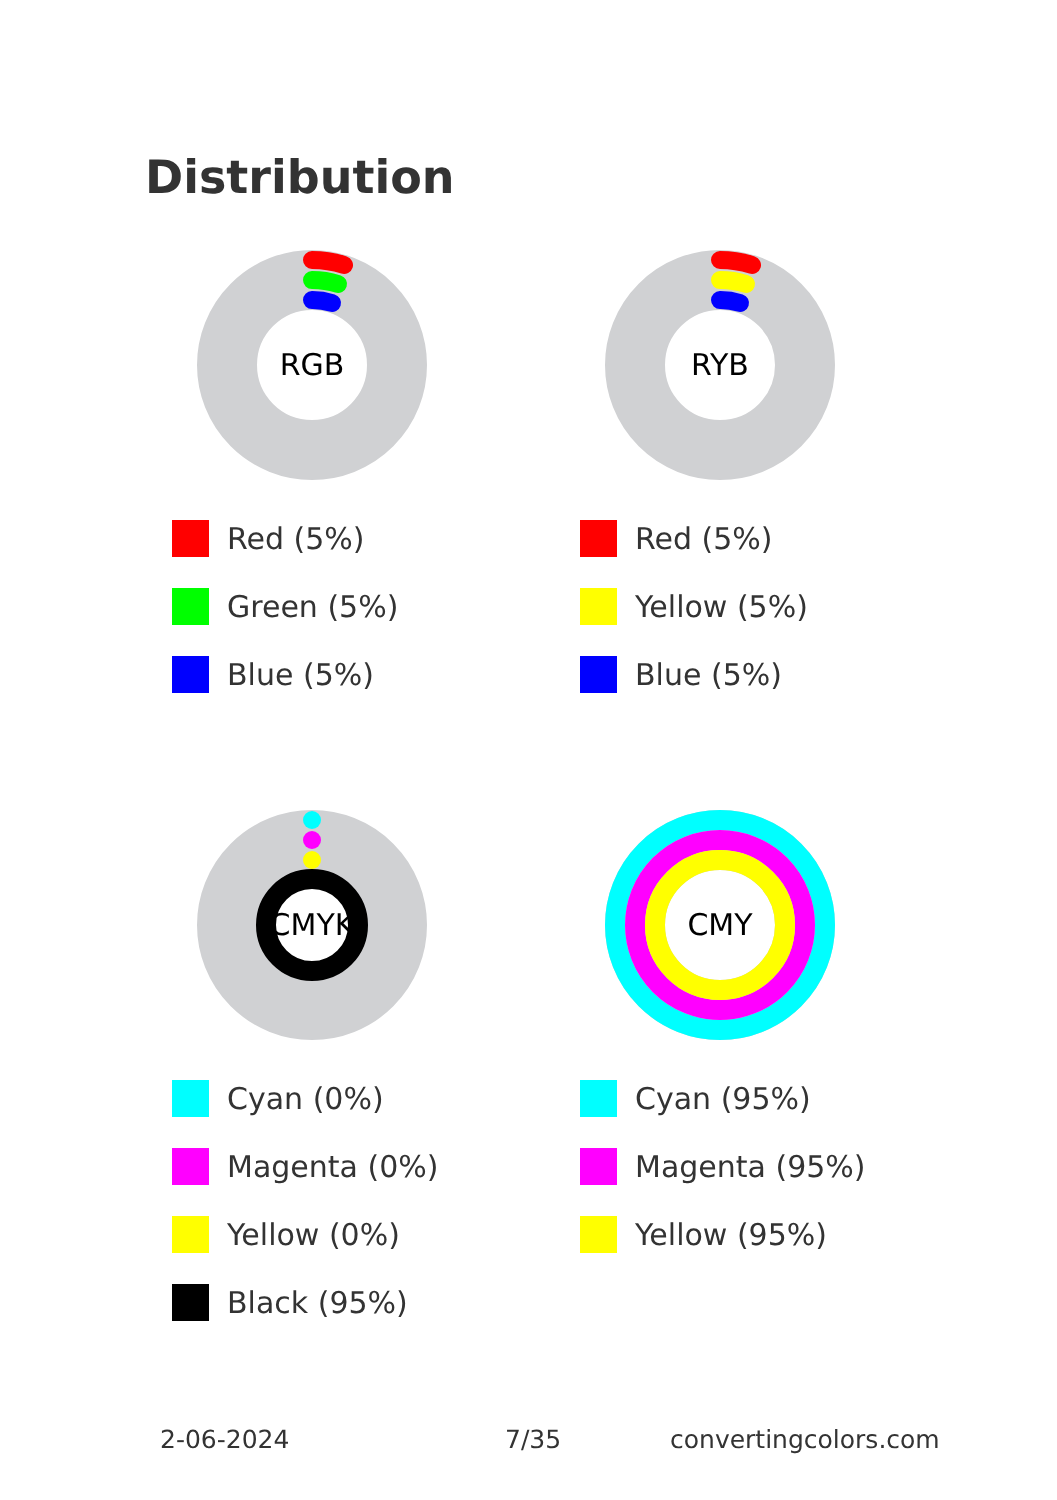Distribution
RGB
Red (5%)
Green (5%)
Blue (5%)
RYB
Red (5%)
Yellow (5%)
Blue (5%)
CMYK
Cyan (0%)
Magenta (0%)
Yellow (0%)
Black (95%)
CMY
Cyan (95%)
Magenta (95%)
Yellow (95%)
2-06-2024 7/35 convertingcolors.com